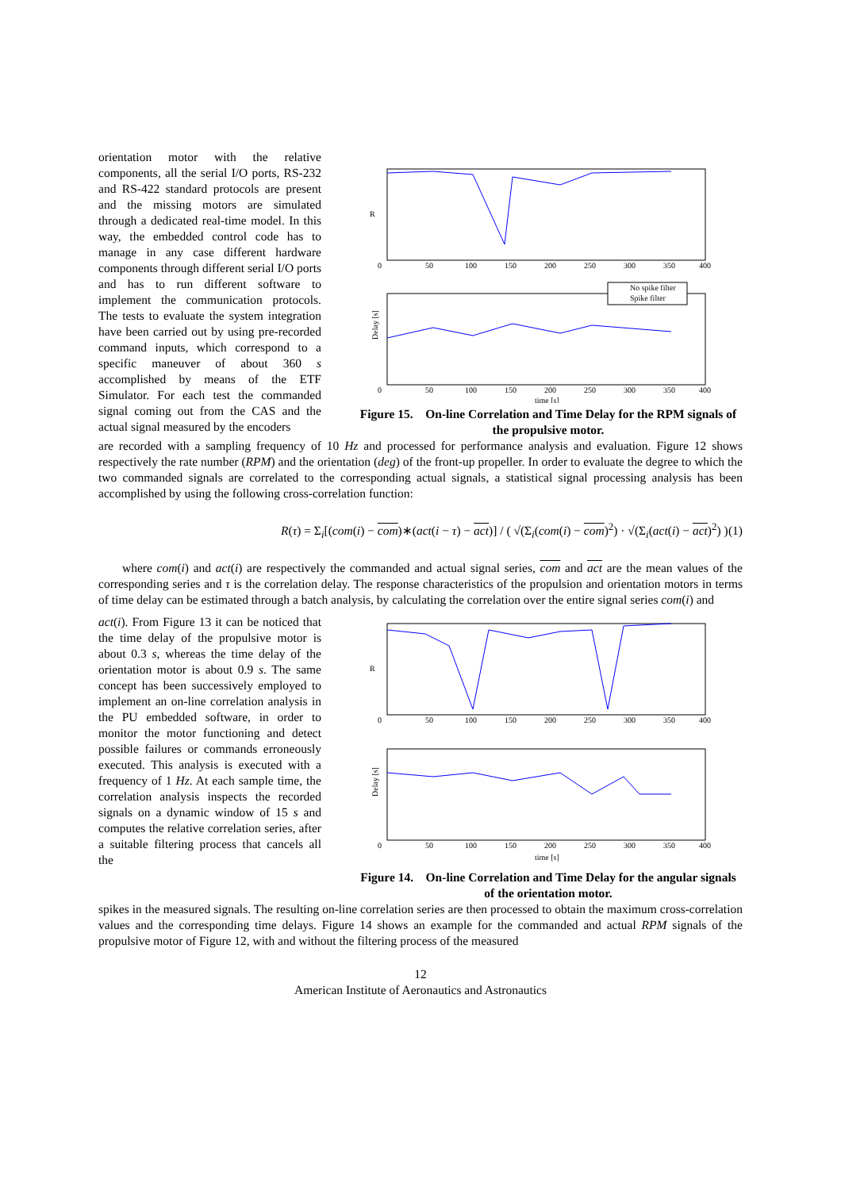orientation motor with the relative components, all the serial I/O ports, RS-232 and RS-422 standard protocols are present and the missing motors are simulated through a dedicated real-time model. In this way, the embedded control code has to manage in any case different hardware components through different serial I/O ports and has to run different software to implement the communication protocols. The tests to evaluate the system integration have been carried out by using pre-recorded command inputs, which correspond to a specific maneuver of about 360 s accomplished by means of the ETF Simulator. For each test the commanded signal coming out from the CAS and the actual signal measured by the encoders
R
0
50
100
150
200
250
300
350
400
No spike filter
Spike filter
Delay [s]
0
50
100
150
200
250
300
350
400
time [s]
Figure 15. On-line Correlation and Time Delay for the RPM signals of the propulsive motor.
are recorded with a sampling frequency of 10 Hz and processed for performance analysis and evaluation. Figure 12 shows respectively the rate number (RPM) and the orientation (deg) of the front-up propeller. In order to evaluate the degree to which the two commanded signals are correlated to the corresponding actual signals, a statistical signal processing analysis has been accomplished by using the following cross-correlation function:
R(τ) = Σ<sub>i</sub>[(com(i) − com)∗(act(i − τ) − act)] / ( √(Σ<sub>i</sub>(com(i) − com)<sup>2</sup>) · √(Σ<sub>i</sub>(act(i) − act)<sup>2</sup>) ) (1)
where com(i) and act(i) are respectively the commanded and actual signal series, com and act are the mean values of the corresponding series and τ is the correlation delay. The response characteristics of the propulsion and orientation motors in terms of time delay can be estimated through a batch analysis, by calculating the correlation over the entire signal series com(i) and
act(i). From Figure 13 it can be noticed that the time delay of the propulsive motor is about 0.3 s, whereas the time delay of the orientation motor is about 0.9 s. The same concept has been successively employed to implement an on-line correlation analysis in the PU embedded software, in order to monitor the motor functioning and detect possible failures or commands erroneously executed. This analysis is executed with a frequency of 1 Hz. At each sample time, the correlation analysis inspects the recorded signals on a dynamic window of 15 s and computes the relative correlation series, after a suitable filtering process that cancels all the
R
0
50
100
150
200
250
300
350
400
Delay [s]
0
50
100
150
200
250
300
350
400
time [s]
Figure 14. On-line Correlation and Time Delay for the angular signals of the orientation motor.
spikes in the measured signals. The resulting on-line correlation series are then processed to obtain the maximum cross-correlation values and the corresponding time delays. Figure 14 shows an example for the commanded and actual RPM signals of the propulsive motor of Figure 12, with and without the filtering process of the measured
12
American Institute of Aeronautics and Astronautics